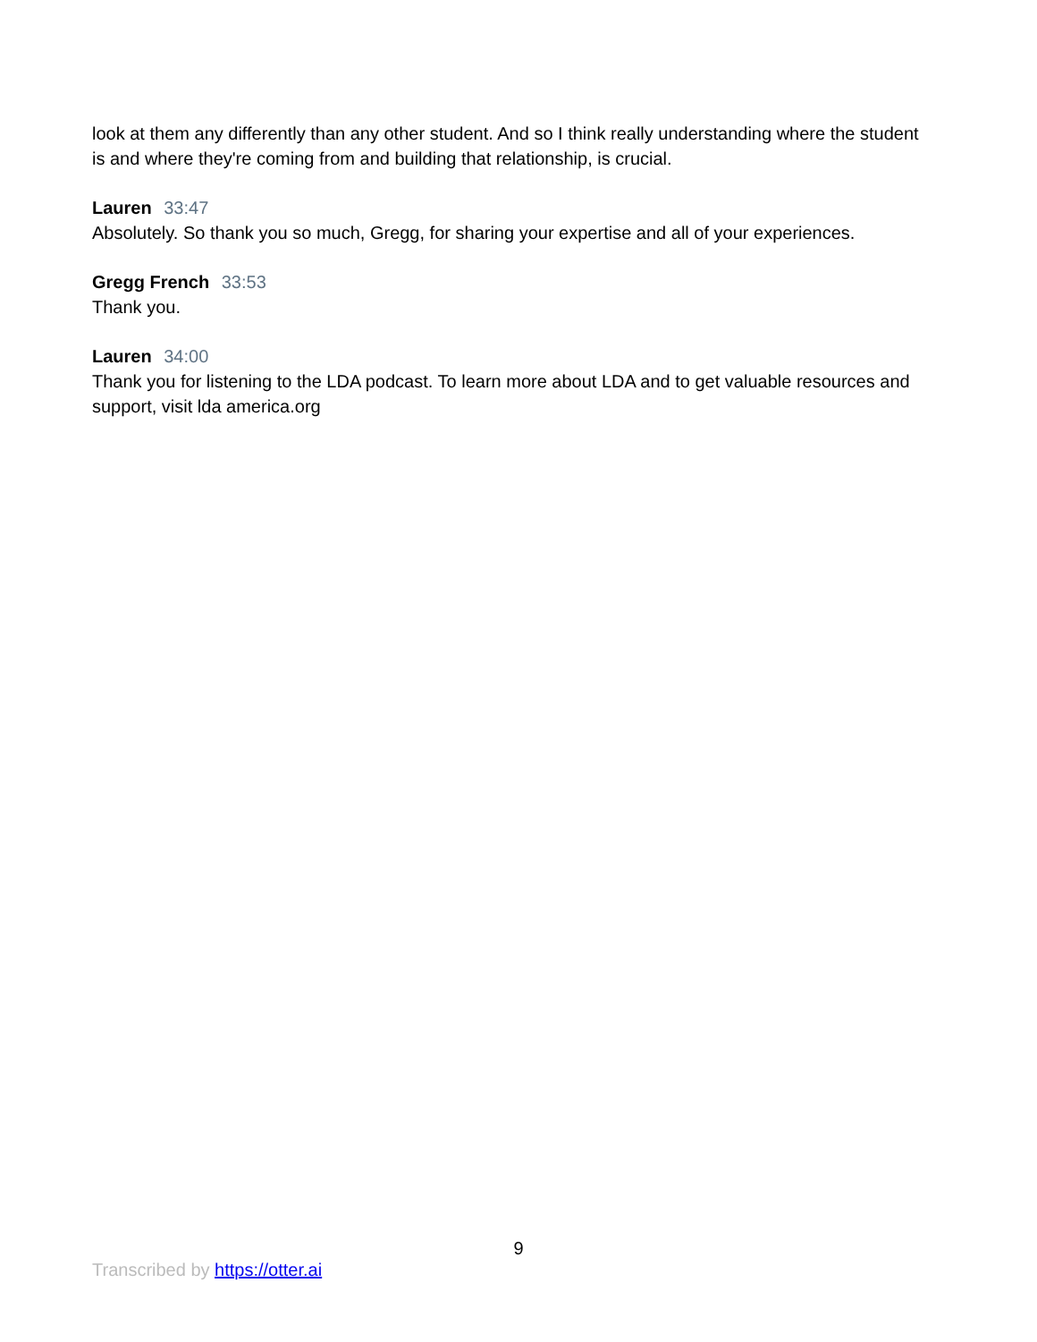look at them any differently than any other student. And so I think really understanding where the student is and where they're coming from and building that relationship, is crucial.
Lauren 33:47
Absolutely. So thank you so much, Gregg, for sharing your expertise and all of your experiences.
Gregg French 33:53
Thank you.
Lauren 34:00
Thank you for listening to the LDA podcast. To learn more about LDA and to get valuable resources and support, visit lda america.org
9
Transcribed by https://otter.ai